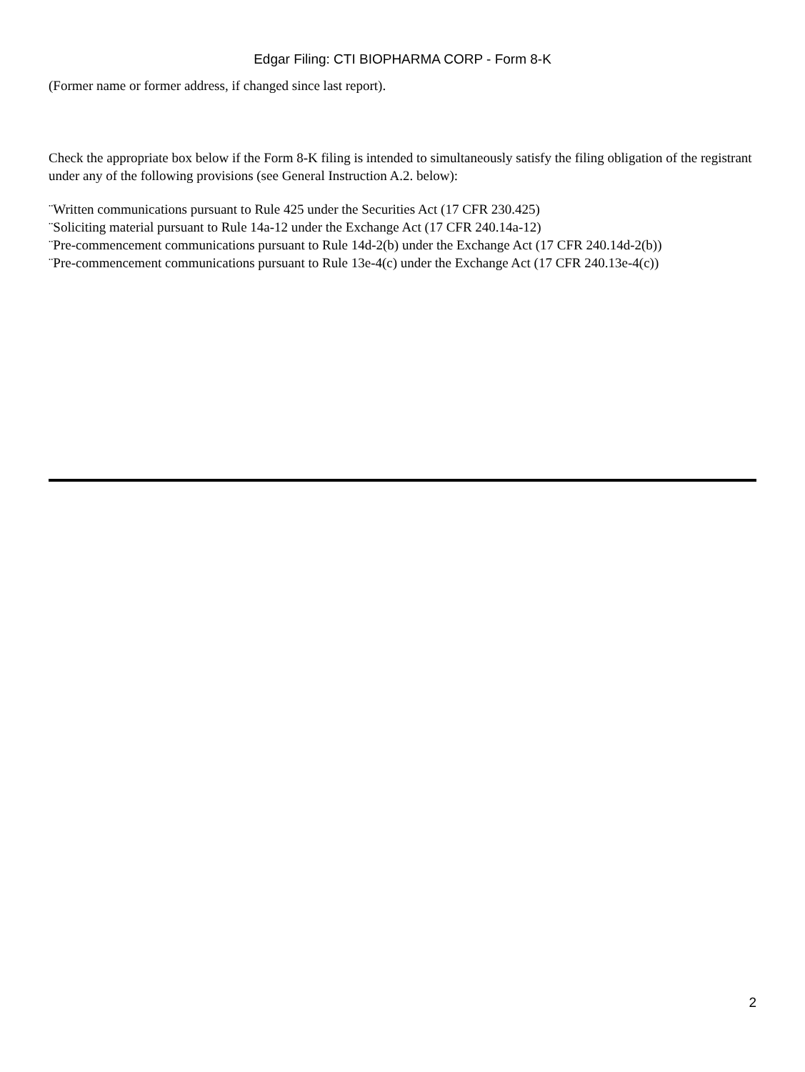Edgar Filing: CTI BIOPHARMA CORP - Form 8-K
(Former name or former address, if changed since last report).
Check the appropriate box below if the Form 8-K filing is intended to simultaneously satisfy the filing obligation of the registrant under any of the following provisions (see General Instruction A.2. below):
¨Written communications pursuant to Rule 425 under the Securities Act (17 CFR 230.425)
¨Soliciting material pursuant to Rule 14a-12 under the Exchange Act (17 CFR 240.14a-12)
¨Pre-commencement communications pursuant to Rule 14d-2(b) under the Exchange Act (17 CFR 240.14d-2(b))
¨Pre-commencement communications pursuant to Rule 13e-4(c) under the Exchange Act (17 CFR 240.13e-4(c))
2